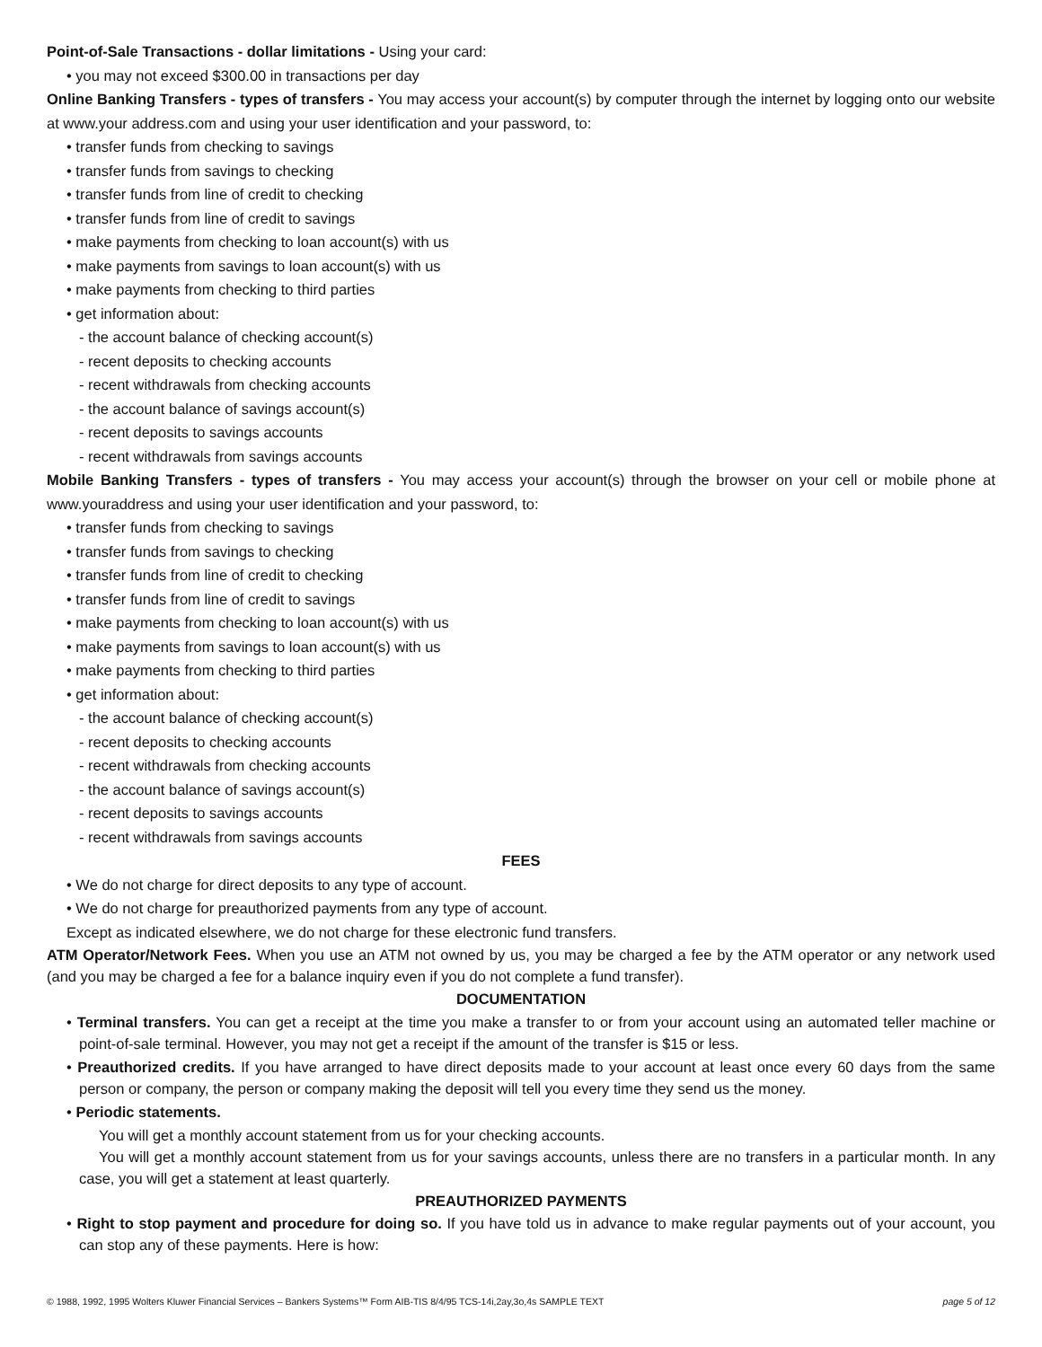Point-of-Sale Transactions - dollar limitations - Using your card:
• you may not exceed $300.00 in transactions per day
Online Banking Transfers - types of transfers - You may access your account(s) by computer through the internet by logging onto our website at www.your address.com and using your user identification and your password, to:
• transfer funds from checking to savings
• transfer funds from savings to checking
• transfer funds from line of credit to checking
• transfer funds from line of credit to savings
• make payments from checking to loan account(s) with us
• make payments from savings to loan account(s) with us
• make payments from checking to third parties
• get information about:
- the account balance of checking account(s)
- recent deposits to checking accounts
- recent withdrawals from checking accounts
- the account balance of savings account(s)
- recent deposits to savings accounts
- recent withdrawals from savings accounts
Mobile Banking Transfers - types of transfers - You may access your account(s) through the browser on your cell or mobile phone at www.youraddress and using your user identification and your password, to:
• transfer funds from checking to savings
• transfer funds from savings to checking
• transfer funds from line of credit to checking
• transfer funds from line of credit to savings
• make payments from checking to loan account(s) with us
• make payments from savings to loan account(s) with us
• make payments from checking to third parties
• get information about:
- the account balance of checking account(s)
- recent deposits to checking accounts
- recent withdrawals from checking accounts
- the account balance of savings account(s)
- recent deposits to savings accounts
- recent withdrawals from savings accounts
FEES
• We do not charge for direct deposits to any type of account.
• We do not charge for preauthorized payments from any type of account.
Except as indicated elsewhere, we do not charge for these electronic fund transfers.
ATM Operator/Network Fees. When you use an ATM not owned by us, you may be charged a fee by the ATM operator or any network used (and you may be charged a fee for a balance inquiry even if you do not complete a fund transfer).
DOCUMENTATION
• Terminal transfers. You can get a receipt at the time you make a transfer to or from your account using an automated teller machine or point-of-sale terminal. However, you may not get a receipt if the amount of the transfer is $15 or less.
• Preauthorized credits. If you have arranged to have direct deposits made to your account at least once every 60 days from the same person or company, the person or company making the deposit will tell you every time they send us the money.
• Periodic statements.
You will get a monthly account statement from us for your checking accounts.
You will get a monthly account statement from us for your savings accounts, unless there are no transfers in a particular month. In any case, you will get a statement at least quarterly.
PREAUTHORIZED PAYMENTS
• Right to stop payment and procedure for doing so. If you have told us in advance to make regular payments out of your account, you can stop any of these payments. Here is how:
© 1988, 1992, 1995 Wolters Kluwer Financial Services – Bankers Systems™ Form AIB-TIS 8/4/95 TCS-14i,2ay,3o,4s SAMPLE TEXT page 5 of 12